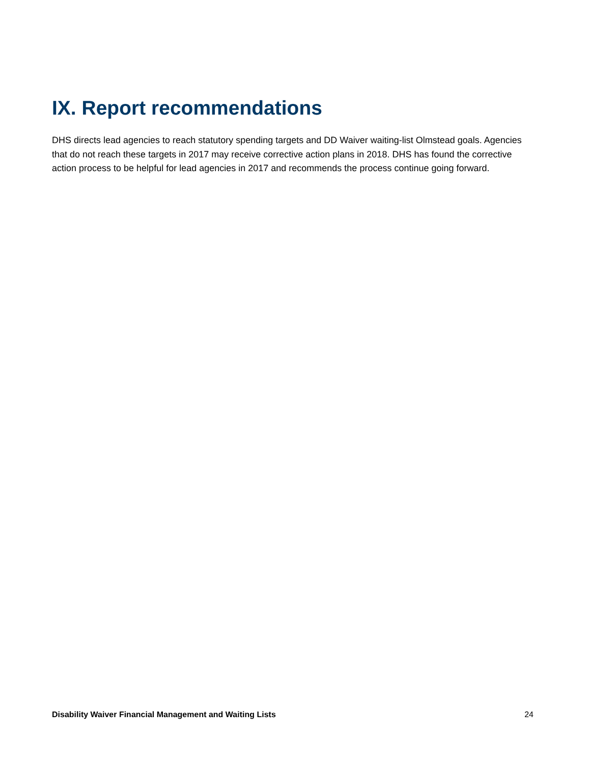IX. Report recommendations
DHS directs lead agencies to reach statutory spending targets and DD Waiver waiting-list Olmstead goals. Agencies that do not reach these targets in 2017 may receive corrective action plans in 2018. DHS has found the corrective action process to be helpful for lead agencies in 2017 and recommends the process continue going forward.
Disability Waiver Financial Management and Waiting Lists 24